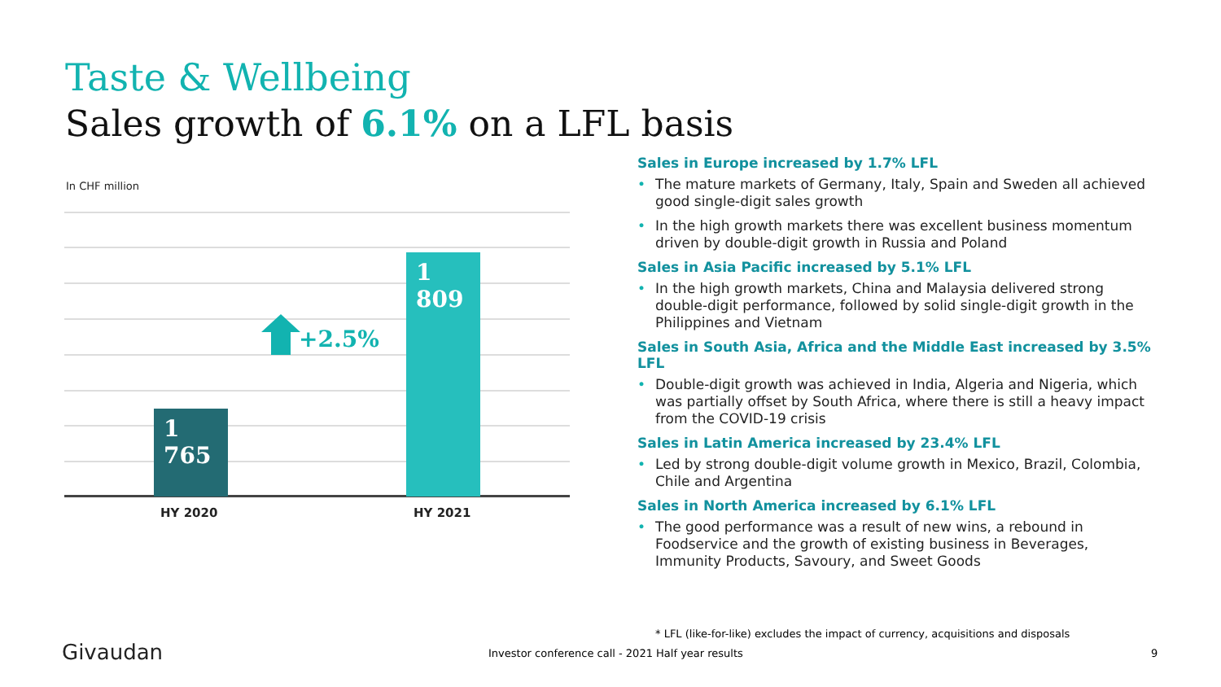Taste & Wellbeing
Sales growth of 6.1% on a LFL basis
In CHF million
1 765 1 809
+2.5%
HY 2020 HY 2021
Sales in Europe increased by 1.7% LFL
• The mature markets of Germany, Italy, Spain and Sweden all achieved good single-digit sales growth
• In the high growth markets there was excellent business momentum driven by double-digit growth in Russia and Poland
Sales in Asia Pacific increased by 5.1% LFL
• In the high growth markets, China and Malaysia delivered strong double-digit performance, followed by solid single-digit growth in the Philippines and Vietnam
Sales in South Asia, Africa and the Middle East increased by 3.5% LFL
• Double-digit growth was achieved in India, Algeria and Nigeria, which was partially offset by South Africa, where there is still a heavy impact from the COVID-19 crisis
Sales in Latin America increased by 23.4% LFL
• Led by strong double-digit volume growth in Mexico, Brazil, Colombia, Chile and Argentina
Sales in North America increased by 6.1% LFL
• The good performance was a result of new wins, a rebound in Foodservice and the growth of existing business in Beverages, Immunity Products, Savoury, and Sweet Goods
* LFL (like-for-like) excludes the impact of currency, acquisitions and disposals
Givaudan
Investor conference call - 2021 Half year results
9